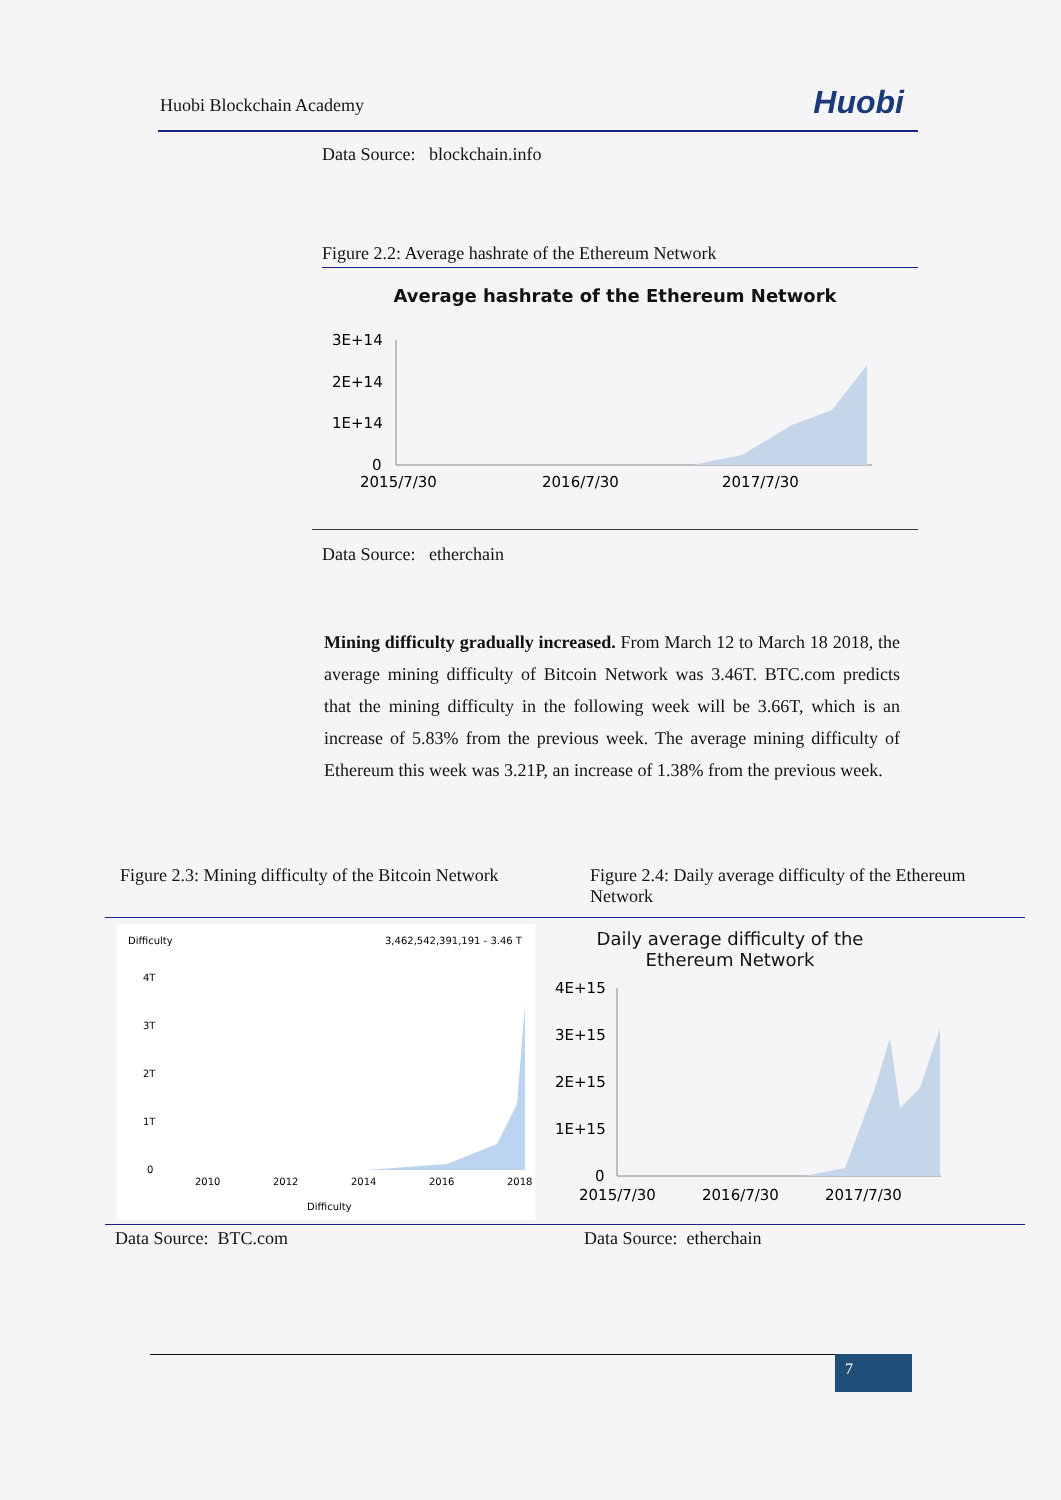Huobi Blockchain Academy Huobi
Data Source: blockchain.info
Figure 2.2: Average hashrate of the Ethereum Network
Average hashrate of the Ethereum Network
3E+14
2E+14
1E+14
0
2015/7/30
2016/7/30
2017/7/30
Data Source: etherchain
Mining difficulty gradually increased. From March 12 to March 18 2018, the average mining difficulty of Bitcoin Network was 3.46T. BTC.com predicts that the mining difficulty in the following week will be 3.66T, which is an increase of 5.83% from the previous week. The average mining difficulty of Ethereum this week was 3.21P, an increase of 1.38% from the previous week.
Figure 2.3: Mining difficulty of the Bitcoin Network
Figure 2.4: Daily average difficulty of the Ethereum Network
Difficulty
3,462,542,391,191 - 3.46 T
4T
3T
2T
1T
0
2010
2012
2014
2016
2018
Difficulty
Daily average difficulty of the
Ethereum Network
4E+15
3E+15
2E+15
1E+15
0
2015/7/30
2016/7/30
2017/7/30
Data Source: BTC.com Data Source: etherchain
7